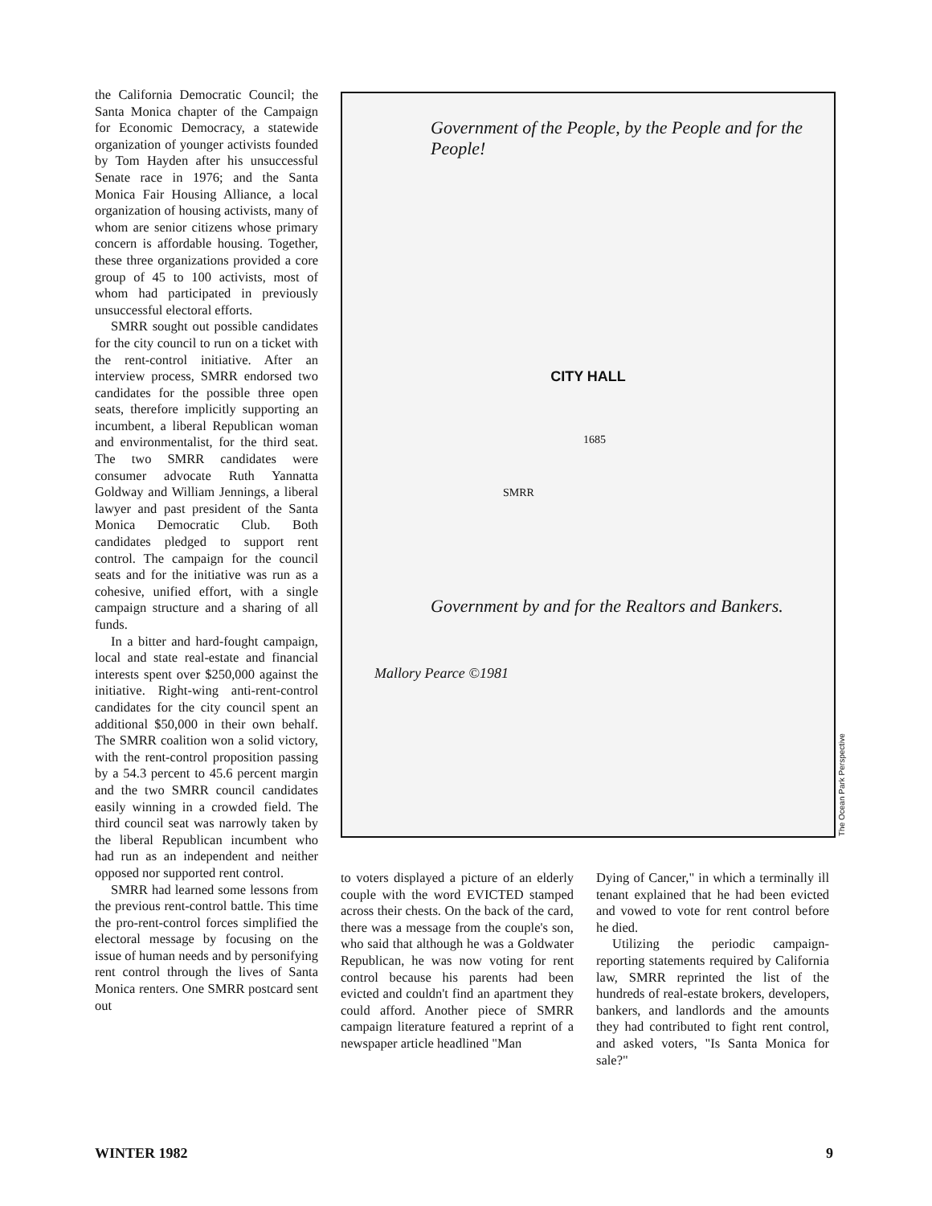the California Democratic Council; the Santa Monica chapter of the Campaign for Economic Democracy, a statewide organization of younger activists founded by Tom Hayden after his unsuccessful Senate race in 1976; and the Santa Monica Fair Housing Alliance, a local organization of housing activists, many of whom are senior citizens whose primary concern is affordable housing. Together, these three organizations provided a core group of 45 to 100 activists, most of whom had participated in previously unsuccessful electoral efforts.
SMRR sought out possible candidates for the city council to run on a ticket with the rent-control initiative. After an interview process, SMRR endorsed two candidates for the possible three open seats, therefore implicitly supporting an incumbent, a liberal Republican woman and environmentalist, for the third seat. The two SMRR candidates were consumer advocate Ruth Yannatta Goldway and William Jennings, a liberal lawyer and past president of the Santa Monica Democratic Club. Both candidates pledged to support rent control. The campaign for the council seats and for the initiative was run as a cohesive, unified effort, with a single campaign structure and a sharing of all funds.
In a bitter and hard-fought campaign, local and state real-estate and financial interests spent over $250,000 against the initiative. Right-wing anti-rent-control candidates for the city council spent an additional $50,000 in their own behalf. The SMRR coalition won a solid victory, with the rent-control proposition passing by a 54.3 percent to 45.6 percent margin and the two SMRR council candidates easily winning in a crowded field. The third council seat was narrowly taken by the liberal Republican incumbent who had run as an independent and neither opposed nor supported rent control.
SMRR had learned some lessons from the previous rent-control battle. This time the pro-rent-control forces simplified the electoral message by focusing on the issue of human needs and by personifying rent control through the lives of Santa Monica renters. One SMRR postcard sent out
Government of the People, by the People and for the People!
CITY HALL
1685
SMRR
Government by and for the Realtors and Bankers.
Mallory Pearce ©1981
The Ocean Park Perspective
to voters displayed a picture of an elderly couple with the word EVICTED stamped across their chests. On the back of the card, there was a message from the couple's son, who said that although he was a Goldwater Republican, he was now voting for rent control because his parents had been evicted and couldn't find an apartment they could afford. Another piece of SMRR campaign literature featured a reprint of a newspaper article headlined "Man
Dying of Cancer," in which a terminally ill tenant explained that he had been evicted and vowed to vote for rent control before he died.
Utilizing the periodic campaign-reporting statements required by California law, SMRR reprinted the list of the hundreds of real-estate brokers, developers, bankers, and landlords and the amounts they had contributed to fight rent control, and asked voters, "Is Santa Monica for sale?"
WINTER 1982 9